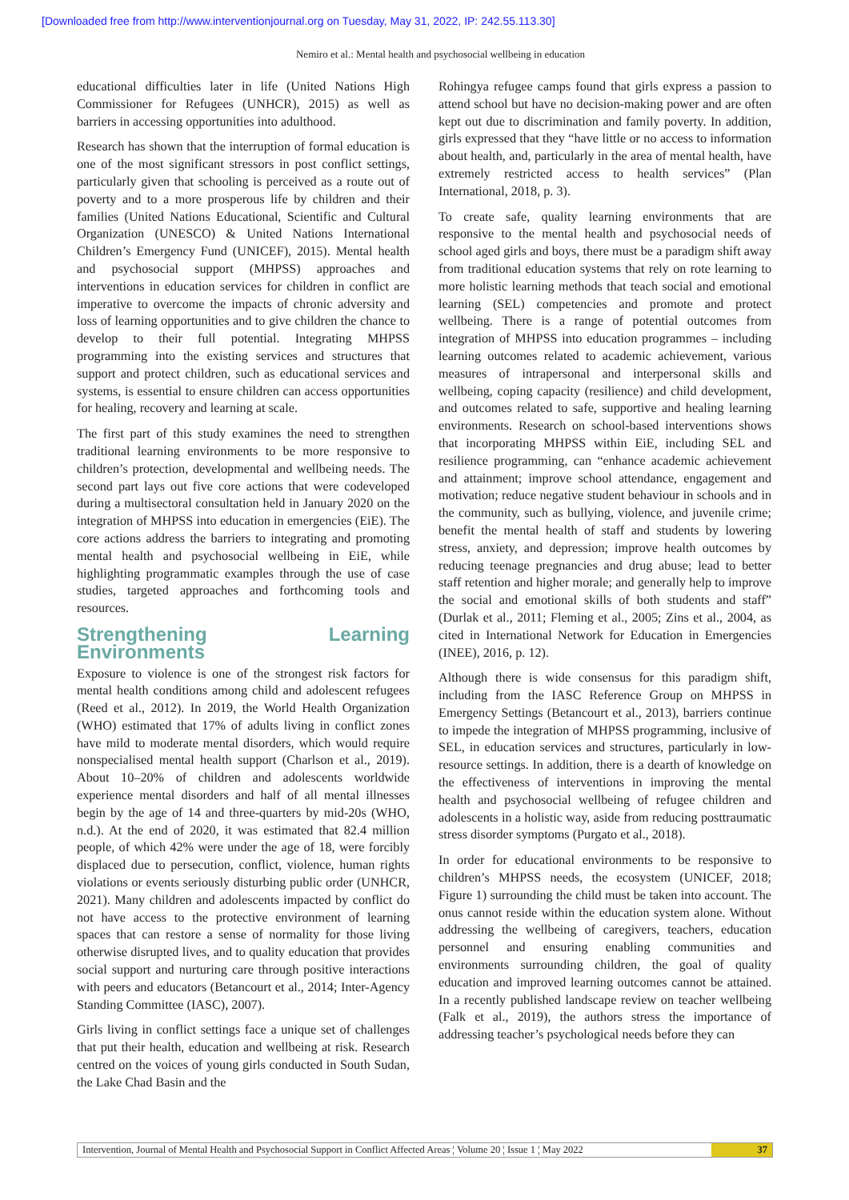[Downloaded free from http://www.interventionjournal.org on Tuesday, May 31, 2022, IP: 242.55.113.30]
Nemiro et al.: Mental health and psychosocial wellbeing in education
educational difficulties later in life (United Nations High Commissioner for Refugees (UNHCR), 2015) as well as barriers in accessing opportunities into adulthood.
Research has shown that the interruption of formal education is one of the most significant stressors in post conflict settings, particularly given that schooling is perceived as a route out of poverty and to a more prosperous life by children and their families (United Nations Educational, Scientific and Cultural Organization (UNESCO) & United Nations International Children’s Emergency Fund (UNICEF), 2015). Mental health and psychosocial support (MHPSS) approaches and interventions in education services for children in conflict are imperative to overcome the impacts of chronic adversity and loss of learning opportunities and to give children the chance to develop to their full potential. Integrating MHPSS programming into the existing services and structures that support and protect children, such as educational services and systems, is essential to ensure children can access opportunities for healing, recovery and learning at scale.
The first part of this study examines the need to strengthen traditional learning environments to be more responsive to children’s protection, developmental and wellbeing needs. The second part lays out five core actions that were codeveloped during a multisectoral consultation held in January 2020 on the integration of MHPSS into education in emergencies (EiE). The core actions address the barriers to integrating and promoting mental health and psychosocial wellbeing in EiE, while highlighting programmatic examples through the use of case studies, targeted approaches and forthcoming tools and resources.
Strengthening Learning Environments
Exposure to violence is one of the strongest risk factors for mental health conditions among child and adolescent refugees (Reed et al., 2012). In 2019, the World Health Organization (WHO) estimated that 17% of adults living in conflict zones have mild to moderate mental disorders, which would require nonspecialised mental health support (Charlson et al., 2019). About 10–20% of children and adolescents worldwide experience mental disorders and half of all mental illnesses begin by the age of 14 and three-quarters by mid-20s (WHO, n.d.). At the end of 2020, it was estimated that 82.4 million people, of which 42% were under the age of 18, were forcibly displaced due to persecution, conflict, violence, human rights violations or events seriously disturbing public order (UNHCR, 2021). Many children and adolescents impacted by conflict do not have access to the protective environment of learning spaces that can restore a sense of normality for those living otherwise disrupted lives, and to quality education that provides social support and nurturing care through positive interactions with peers and educators (Betancourt et al., 2014; Inter-Agency Standing Committee (IASC), 2007).
Girls living in conflict settings face a unique set of challenges that put their health, education and wellbeing at risk. Research centred on the voices of young girls conducted in South Sudan, the Lake Chad Basin and the
Rohingya refugee camps found that girls express a passion to attend school but have no decision-making power and are often kept out due to discrimination and family poverty. In addition, girls expressed that they “have little or no access to information about health, and, particularly in the area of mental health, have extremely restricted access to health services” (Plan International, 2018, p. 3).
To create safe, quality learning environments that are responsive to the mental health and psychosocial needs of school aged girls and boys, there must be a paradigm shift away from traditional education systems that rely on rote learning to more holistic learning methods that teach social and emotional learning (SEL) competencies and promote and protect wellbeing. There is a range of potential outcomes from integration of MHPSS into education programmes – including learning outcomes related to academic achievement, various measures of intrapersonal and interpersonal skills and wellbeing, coping capacity (resilience) and child development, and outcomes related to safe, supportive and healing learning environments. Research on school-based interventions shows that incorporating MHPSS within EiE, including SEL and resilience programming, can “enhance academic achievement and attainment; improve school attendance, engagement and motivation; reduce negative student behaviour in schools and in the community, such as bullying, violence, and juvenile crime; benefit the mental health of staff and students by lowering stress, anxiety, and depression; improve health outcomes by reducing teenage pregnancies and drug abuse; lead to better staff retention and higher morale; and generally help to improve the social and emotional skills of both students and staff” (Durlak et al., 2011; Fleming et al., 2005; Zins et al., 2004, as cited in International Network for Education in Emergencies (INEE), 2016, p. 12).
Although there is wide consensus for this paradigm shift, including from the IASC Reference Group on MHPSS in Emergency Settings (Betancourt et al., 2013), barriers continue to impede the integration of MHPSS programming, inclusive of SEL, in education services and structures, particularly in low-resource settings. In addition, there is a dearth of knowledge on the effectiveness of interventions in improving the mental health and psychosocial wellbeing of refugee children and adolescents in a holistic way, aside from reducing posttraumatic stress disorder symptoms (Purgato et al., 2018).
In order for educational environments to be responsive to children’s MHPSS needs, the ecosystem (UNICEF, 2018; Figure 1) surrounding the child must be taken into account. The onus cannot reside within the education system alone. Without addressing the wellbeing of caregivers, teachers, education personnel and ensuring enabling communities and environments surrounding children, the goal of quality education and improved learning outcomes cannot be attained. In a recently published landscape review on teacher wellbeing (Falk et al., 2019), the authors stress the importance of addressing teacher’s psychological needs before they can
Intervention, Journal of Mental Health and Psychosocial Support in Conflict Affected Areas ¦ Volume 20 ¦ Issue 1 ¦ May 2022 37